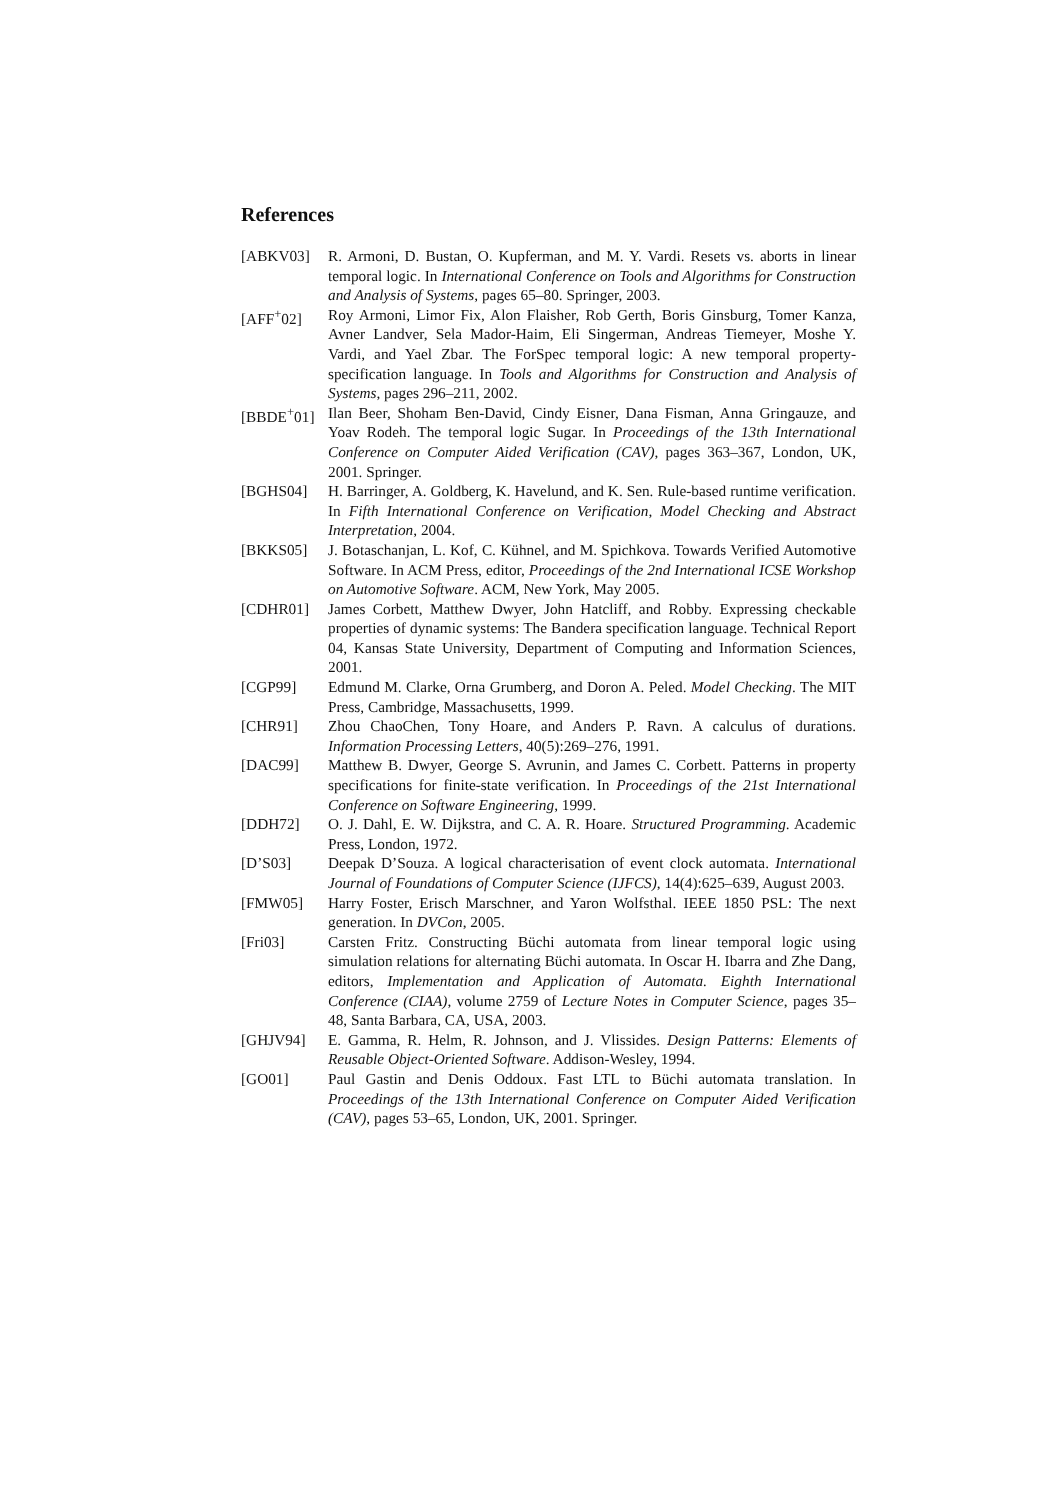References
[ABKV03] R. Armoni, D. Bustan, O. Kupferman, and M. Y. Vardi. Resets vs. aborts in linear temporal logic. In International Conference on Tools and Algorithms for Construction and Analysis of Systems, pages 65–80. Springer, 2003.
[AFF<sup>+</sup>02] Roy Armoni, Limor Fix, Alon Flaisher, Rob Gerth, Boris Ginsburg, Tomer Kanza, Avner Landver, Sela Mador-Haim, Eli Singerman, Andreas Tiemeyer, Moshe Y. Vardi, and Yael Zbar. The ForSpec temporal logic: A new temporal property-specification language. In Tools and Algorithms for Construction and Analysis of Systems, pages 296–211, 2002.
[BBDE<sup>+</sup>01] Ilan Beer, Shoham Ben-David, Cindy Eisner, Dana Fisman, Anna Gringauze, and Yoav Rodeh. The temporal logic Sugar. In Proceedings of the 13th International Conference on Computer Aided Verification (CAV), pages 363–367, London, UK, 2001. Springer.
[BGHS04] H. Barringer, A. Goldberg, K. Havelund, and K. Sen. Rule-based runtime verification. In Fifth International Conference on Verification, Model Checking and Abstract Interpretation, 2004.
[BKKS05] J. Botaschanjan, L. Kof, C. Kühnel, and M. Spichkova. Towards Verified Automotive Software. In ACM Press, editor, Proceedings of the 2nd International ICSE Workshop on Automotive Software. ACM, New York, May 2005.
[CDHR01] James Corbett, Matthew Dwyer, John Hatcliff, and Robby. Expressing checkable properties of dynamic systems: The Bandera specification language. Technical Report 04, Kansas State University, Department of Computing and Information Sciences, 2001.
[CGP99] Edmund M. Clarke, Orna Grumberg, and Doron A. Peled. Model Checking. The MIT Press, Cambridge, Massachusetts, 1999.
[CHR91] Zhou ChaoChen, Tony Hoare, and Anders P. Ravn. A calculus of durations. Information Processing Letters, 40(5):269–276, 1991.
[DAC99] Matthew B. Dwyer, George S. Avrunin, and James C. Corbett. Patterns in property specifications for finite-state verification. In Proceedings of the 21st International Conference on Software Engineering, 1999.
[DDH72] O. J. Dahl, E. W. Dijkstra, and C. A. R. Hoare. Structured Programming. Academic Press, London, 1972.
[D’S03] Deepak D’Souza. A logical characterisation of event clock automata. International Journal of Foundations of Computer Science (IJFCS), 14(4):625–639, August 2003.
[FMW05] Harry Foster, Erisch Marschner, and Yaron Wolfsthal. IEEE 1850 PSL: The next generation. In DVCon, 2005.
[Fri03] Carsten Fritz. Constructing Büchi automata from linear temporal logic using simulation relations for alternating Büchi automata. In Oscar H. Ibarra and Zhe Dang, editors, Implementation and Application of Automata. Eighth International Conference (CIAA), volume 2759 of Lecture Notes in Computer Science, pages 35–48, Santa Barbara, CA, USA, 2003.
[GHJV94] E. Gamma, R. Helm, R. Johnson, and J. Vlissides. Design Patterns: Elements of Reusable Object-Oriented Software. Addison-Wesley, 1994.
[GO01] Paul Gastin and Denis Oddoux. Fast LTL to Büchi automata translation. In Proceedings of the 13th International Conference on Computer Aided Verification (CAV), pages 53–65, London, UK, 2001. Springer.